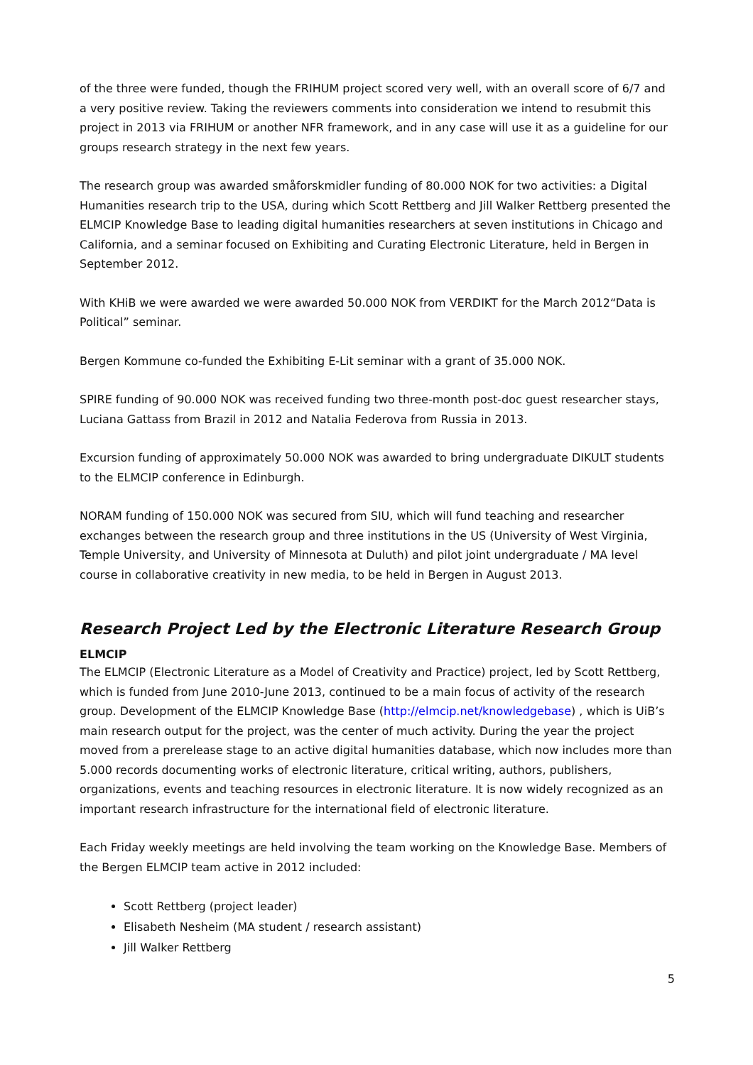of the three were funded, though the FRIHUM project scored very well, with an overall score of 6/7 and a very positive review. Taking the reviewers comments into consideration we intend to resubmit this project in 2013 via FRIHUM or another NFR framework, and in any case will use it as a guideline for our groups research strategy in the next few years.
The research group was awarded småforskmidler funding of 80.000 NOK for two activities: a Digital Humanities research trip to the USA, during which Scott Rettberg and Jill Walker Rettberg presented the ELMCIP Knowledge Base to leading digital humanities researchers at seven institutions in Chicago and California, and a seminar focused on Exhibiting and Curating Electronic Literature, held in Bergen in September 2012.
With KHiB we were awarded we were awarded 50.000 NOK from VERDIKT for the March 2012“Data is Political” seminar.
Bergen Kommune co-funded the Exhibiting E-Lit seminar with a grant of 35.000 NOK.
SPIRE funding of 90.000 NOK was received funding two three-month post-doc guest researcher stays, Luciana Gattass from Brazil in 2012 and Natalia Federova from Russia in 2013.
Excursion funding of approximately 50.000 NOK was awarded to bring undergraduate DIKULT students to the ELMCIP conference in Edinburgh.
NORAM funding of 150.000 NOK was secured from SIU, which will fund teaching and researcher exchanges between the research group and three institutions in the US (University of West Virginia, Temple University, and University of Minnesota at Duluth) and pilot joint undergraduate / MA level course in collaborative creativity in new media, to be held in Bergen in August 2013.
Research Project Led by the Electronic Literature Research Group
ELMCIP
The ELMCIP (Electronic Literature as a Model of Creativity and Practice) project, led by Scott Rettberg, which is funded from June 2010-June 2013, continued to be a main focus of activity of the research group. Development of the ELMCIP Knowledge Base (http://elmcip.net/knowledgebase) , which is UiB’s main research output for the project, was the center of much activity. During the year the project moved from a prerelease stage to an active digital humanities database, which now includes more than 5.000 records documenting works of electronic literature, critical writing, authors, publishers, organizations, events and teaching resources in electronic literature. It is now widely recognized as an important research infrastructure for the international field of electronic literature.
Each Friday weekly meetings are held involving the team working on the Knowledge Base. Members of the Bergen ELMCIP team active in 2012 included:
Scott Rettberg (project leader)
Elisabeth Nesheim (MA student / research assistant)
Jill Walker Rettberg
5